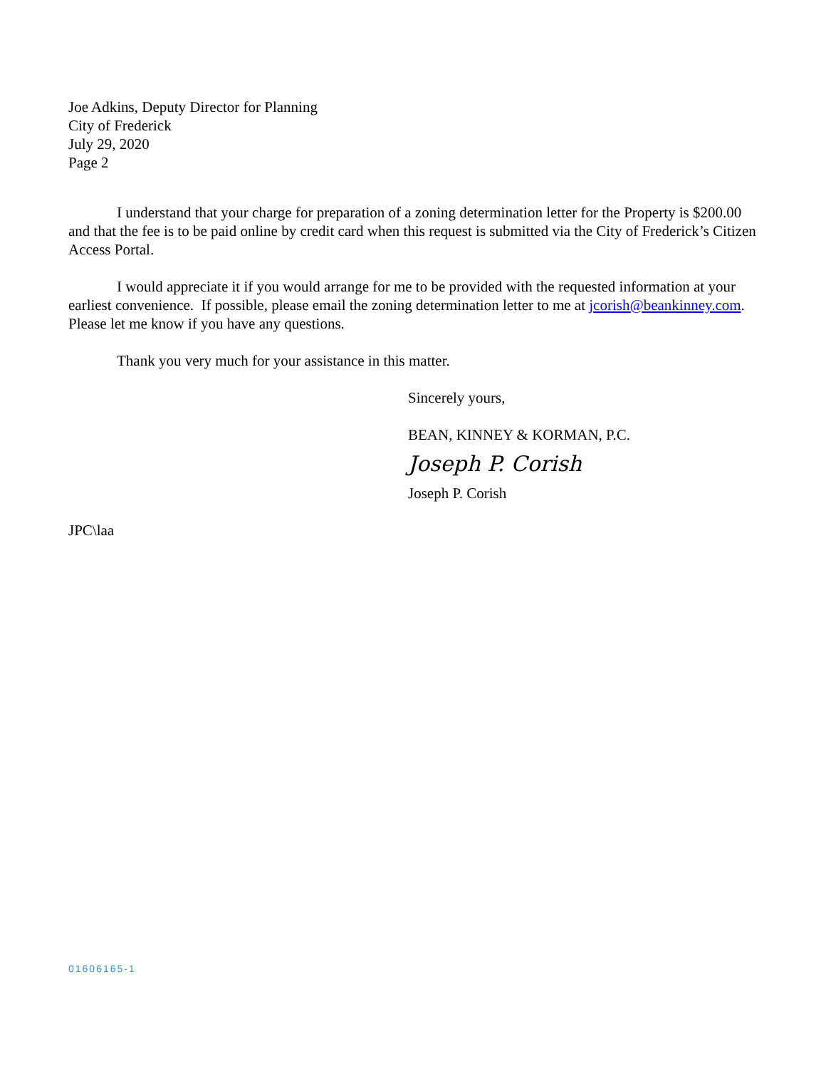Joe Adkins, Deputy Director for Planning
City of Frederick
July 29, 2020
Page 2
I understand that your charge for preparation of a zoning determination letter for the Property is $200.00 and that the fee is to be paid online by credit card when this request is submitted via the City of Frederick’s Citizen Access Portal.
I would appreciate it if you would arrange for me to be provided with the requested information at your earliest convenience. If possible, please email the zoning determination letter to me at jcorish@beankinney.com. Please let me know if you have any questions.
Thank you very much for your assistance in this matter.
Sincerely yours,
BEAN, KINNEY & KORMAN, P.C.
Joseph P. Corish
Joseph P. Corish
JPC\laa
01606165-1